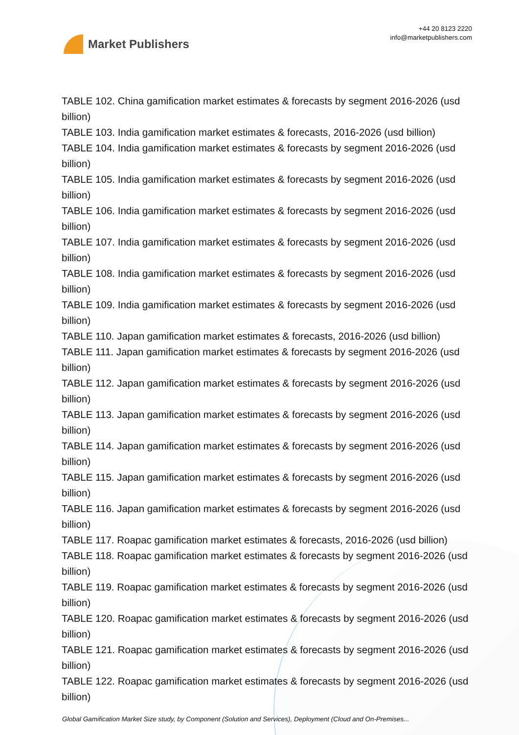Market Publishers
+44 20 8123 2220
info@marketpublishers.com
TABLE 102. China gamification market estimates & forecasts by segment 2016-2026 (usd billion)
TABLE 103. India gamification market estimates & forecasts, 2016-2026 (usd billion)
TABLE 104. India gamification market estimates & forecasts by segment 2016-2026 (usd billion)
TABLE 105. India gamification market estimates & forecasts by segment 2016-2026 (usd billion)
TABLE 106. India gamification market estimates & forecasts by segment 2016-2026 (usd billion)
TABLE 107. India gamification market estimates & forecasts by segment 2016-2026 (usd billion)
TABLE 108. India gamification market estimates & forecasts by segment 2016-2026 (usd billion)
TABLE 109. India gamification market estimates & forecasts by segment 2016-2026 (usd billion)
TABLE 110. Japan gamification market estimates & forecasts, 2016-2026 (usd billion)
TABLE 111. Japan gamification market estimates & forecasts by segment 2016-2026 (usd billion)
TABLE 112. Japan gamification market estimates & forecasts by segment 2016-2026 (usd billion)
TABLE 113. Japan gamification market estimates & forecasts by segment 2016-2026 (usd billion)
TABLE 114. Japan gamification market estimates & forecasts by segment 2016-2026 (usd billion)
TABLE 115. Japan gamification market estimates & forecasts by segment 2016-2026 (usd billion)
TABLE 116. Japan gamification market estimates & forecasts by segment 2016-2026 (usd billion)
TABLE 117. Roapac gamification market estimates & forecasts, 2016-2026 (usd billion)
TABLE 118. Roapac gamification market estimates & forecasts by segment 2016-2026 (usd billion)
TABLE 119. Roapac gamification market estimates & forecasts by segment 2016-2026 (usd billion)
TABLE 120. Roapac gamification market estimates & forecasts by segment 2016-2026 (usd billion)
TABLE 121. Roapac gamification market estimates & forecasts by segment 2016-2026 (usd billion)
TABLE 122. Roapac gamification market estimates & forecasts by segment 2016-2026 (usd billion)
Global Gamification Market Size study, by Component (Solution and Services), Deployment (Cloud and On-Premises...